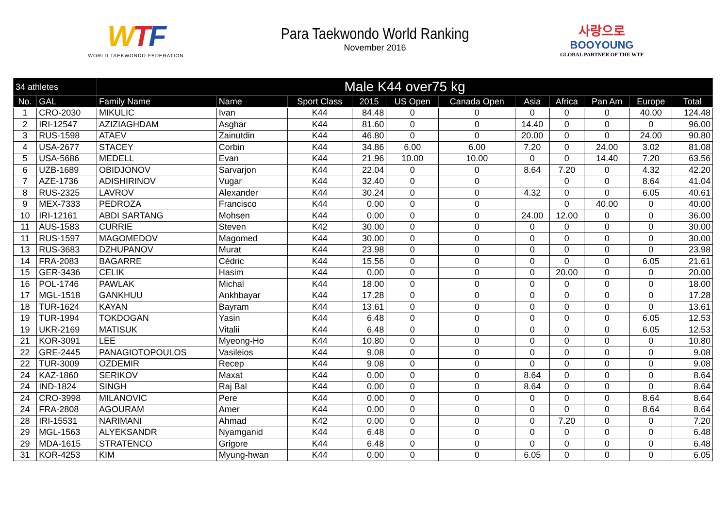WTF
WORLD TAEKWONDO FEDERATION
Para Taekwondo World Ranking
November 2016
사랑으로
BOOYOUNG
GLOBAL PARTNER OF THE WTF
| 34 athletes | | Male K44 over75 kg | | | | | | | | | | |
| --- | --- | --- | --- | --- | --- | --- | --- | --- | --- | --- | --- | --- |
| No. | GAL | Family Name | Name | Sport Class | 2015 | US Open | Canada Open | Asia | Africa | Pan Am | Europe | Total |
| 1 | CRO-2030 | MIKULIC | Ivan | K44 | 84.48 | 0 | 0 | 0 | 0 | 0 | 40.00 | 124.48 |
| 2 | IRI-12547 | AZIZIAGHDAM | Asghar | K44 | 81.60 | 0 | 0 | 14.40 | 0 | 0 | 0 | 96.00 |
| 3 | RUS-1598 | ATAEV | Zainutdin | K44 | 46.80 | 0 | 0 | 20.00 | 0 | 0 | 24.00 | 90.80 |
| 4 | USA-2677 | STACEY | Corbin | K44 | 34.86 | 6.00 | 6.00 | 7.20 | 0 | 24.00 | 3.02 | 81.08 |
| 5 | USA-5686 | MEDELL | Evan | K44 | 21.96 | 10.00 | 10.00 | 0 | 0 | 14.40 | 7.20 | 63.56 |
| 6 | UZB-1689 | OBIDJONOV | Sarvarjon | K44 | 22.04 | 0 | 0 | 8.64 | 7.20 | 0 | 4.32 | 42.20 |
| 7 | AZE-1736 | ADISHIRINOV | Vugar | K44 | 32.40 | 0 | 0 | | 0 | 0 | 8.64 | 41.04 |
| 8 | RUS-2325 | LAVROV | Alexander | K44 | 30.24 | 0 | 0 | 4.32 | 0 | 0 | 6.05 | 40.61 |
| 9 | MEX-7333 | PEDROZA | Francisco | K44 | 0.00 | 0 | 0 | | 0 | 40.00 | 0 | 40.00 |
| 10 | IRI-12161 | ABDI SARTANG | Mohsen | K44 | 0.00 | 0 | 0 | 24.00 | 12.00 | 0 | 0 | 36.00 |
| 11 | AUS-1583 | CURRIE | Steven | K42 | 30.00 | 0 | 0 | 0 | 0 | 0 | 0 | 30.00 |
| 11 | RUS-1597 | MAGOMEDOV | Magomed | K44 | 30.00 | 0 | 0 | 0 | 0 | 0 | 0 | 30.00 |
| 13 | RUS-3683 | DZHUPANOV | Murat | K44 | 23.98 | 0 | 0 | 0 | 0 | 0 | 0 | 23.98 |
| 14 | FRA-2083 | BAGARRE | Cédric | K44 | 15.56 | 0 | 0 | 0 | 0 | 0 | 6.05 | 21.61 |
| 15 | GER-3436 | CELIK | Hasim | K44 | 0.00 | 0 | 0 | 0 | 20.00 | 0 | 0 | 20.00 |
| 16 | POL-1746 | PAWLAK | Michal | K44 | 18.00 | 0 | 0 | 0 | 0 | 0 | 0 | 18.00 |
| 17 | MGL-1518 | GANKHUU | Ankhbayar | K44 | 17.28 | 0 | 0 | 0 | 0 | 0 | 0 | 17.28 |
| 18 | TUR-1624 | KAYAN | Bayram | K44 | 13.61 | 0 | 0 | 0 | 0 | 0 | 0 | 13.61 |
| 19 | TUR-1994 | TOKDOGAN | Yasin | K44 | 6.48 | 0 | 0 | 0 | 0 | 0 | 6.05 | 12.53 |
| 19 | UKR-2169 | MATISUK | Vitalii | K44 | 6.48 | 0 | 0 | 0 | 0 | 0 | 6.05 | 12.53 |
| 21 | KOR-3091 | LEE | Myeong-Ho | K44 | 10.80 | 0 | 0 | 0 | 0 | 0 | 0 | 10.80 |
| 22 | GRE-2445 | PANAGIOTOPOULOS | Vasileios | K44 | 9.08 | 0 | 0 | 0 | 0 | 0 | 0 | 9.08 |
| 22 | TUR-3009 | OZDEMIR | Recep | K44 | 9.08 | 0 | 0 | 0 | 0 | 0 | 0 | 9.08 |
| 24 | KAZ-1860 | SERIKOV | Maxat | K44 | 0.00 | 0 | 0 | 8.64 | 0 | 0 | 0 | 8.64 |
| 24 | IND-1824 | SINGH | Raj Bal | K44 | 0.00 | 0 | 0 | 8.64 | 0 | 0 | 0 | 8.64 |
| 24 | CRO-3998 | MILANOVIC | Pere | K44 | 0.00 | 0 | 0 | 0 | 0 | 0 | 8.64 | 8.64 |
| 24 | FRA-2808 | AGOURAM | Amer | K44 | 0.00 | 0 | 0 | 0 | 0 | 0 | 8.64 | 8.64 |
| 28 | IRI-15531 | NARIMANI | Ahmad | K42 | 0.00 | 0 | 0 | 0 | 7.20 | 0 | 0 | 7.20 |
| 29 | MGL-1563 | ALYEKSANDR | Nyamganid | K44 | 6.48 | 0 | 0 | 0 | 0 | 0 | 0 | 6.48 |
| 29 | MDA-1615 | STRATENCO | Grigore | K44 | 6.48 | 0 | 0 | 0 | 0 | 0 | 0 | 6.48 |
| 31 | KOR-4253 | KIM | Myung-hwan | K44 | 0.00 | 0 | 0 | 6.05 | 0 | 0 | 0 | 6.05 |